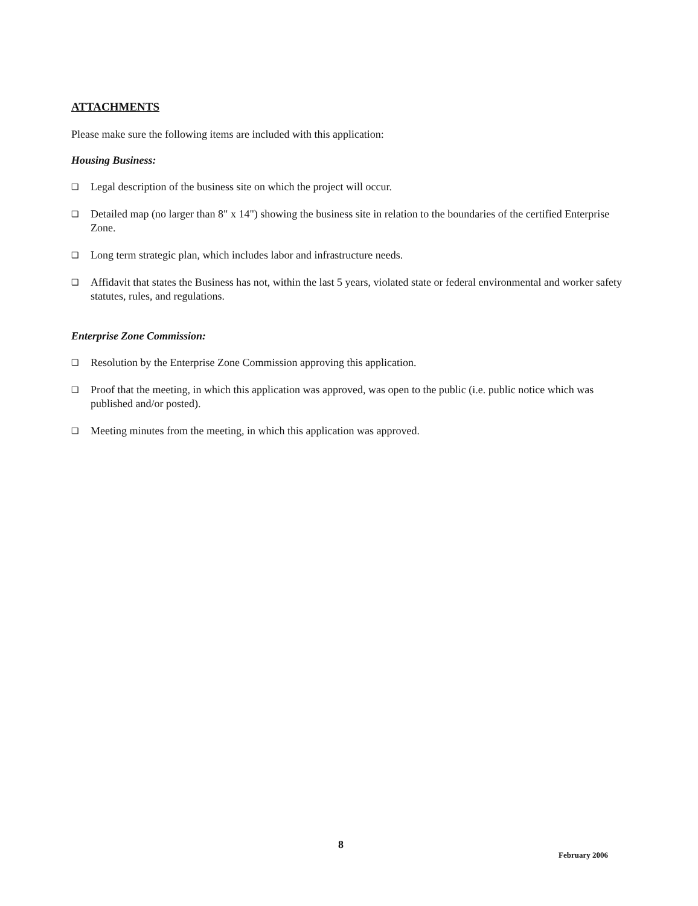ATTACHMENTS
Please make sure the following items are included with this application:
Housing Business:
❑ Legal description of the business site on which the project will occur.
❑ Detailed map (no larger than 8" x 14") showing the business site in relation to the boundaries of the certified Enterprise Zone.
❑ Long term strategic plan, which includes labor and infrastructure needs.
❑ Affidavit that states the Business has not, within the last 5 years, violated state or federal environmental and worker safety statutes, rules, and regulations.
Enterprise Zone Commission:
❑ Resolution by the Enterprise Zone Commission approving this application.
❑ Proof that the meeting, in which this application was approved, was open to the public (i.e. public notice which was published and/or posted).
❑ Meeting minutes from the meeting, in which this application was approved.
8
February 2006